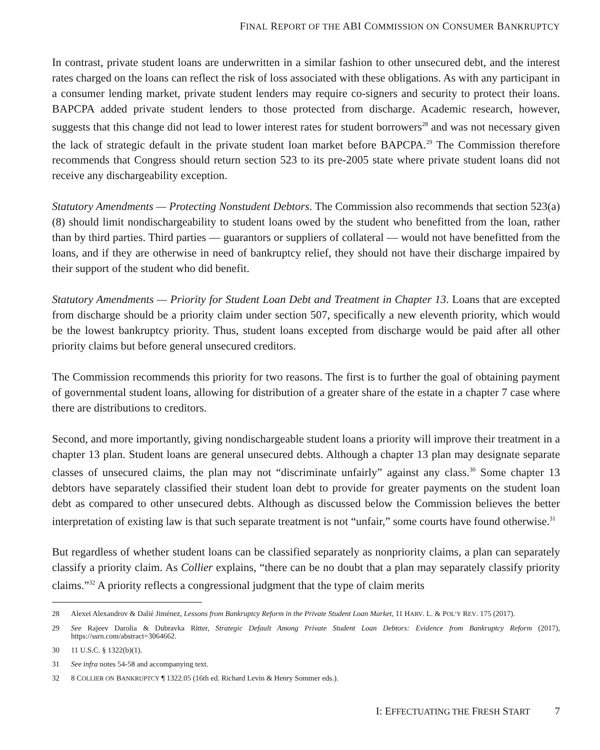FINAL REPORT OF THE ABI COMMISSION ON CONSUMER BANKRUPTCY
In contrast, private student loans are underwritten in a similar fashion to other unsecured debt, and the interest rates charged on the loans can reflect the risk of loss associated with these obligations. As with any participant in a consumer lending market, private student lenders may require co-signers and security to protect their loans. BAPCPA added private student lenders to those protected from discharge. Academic research, however, suggests that this change did not lead to lower interest rates for student borrowers<sup>28</sup> and was not necessary given the lack of strategic default in the private student loan market before BAPCPA.<sup>29</sup> The Commission therefore recommends that Congress should return section 523 to its pre-2005 state where private student loans did not receive any dischargeability exception.
Statutory Amendments — Protecting Nonstudent Debtors. The Commission also recommends that section 523(a)(8) should limit nondischargeability to student loans owed by the student who benefitted from the loan, rather than by third parties. Third parties — guarantors or suppliers of collateral — would not have benefitted from the loans, and if they are otherwise in need of bankruptcy relief, they should not have their discharge impaired by their support of the student who did benefit.
Statutory Amendments — Priority for Student Loan Debt and Treatment in Chapter 13. Loans that are excepted from discharge should be a priority claim under section 507, specifically a new eleventh priority, which would be the lowest bankruptcy priority. Thus, student loans excepted from discharge would be paid after all other priority claims but before general unsecured creditors.
The Commission recommends this priority for two reasons. The first is to further the goal of obtaining payment of governmental student loans, allowing for distribution of a greater share of the estate in a chapter 7 case where there are distributions to creditors.
Second, and more importantly, giving nondischargeable student loans a priority will improve their treatment in a chapter 13 plan. Student loans are general unsecured debts. Although a chapter 13 plan may designate separate classes of unsecured claims, the plan may not “discriminate unfairly” against any class.<sup>30</sup> Some chapter 13 debtors have separately classified their student loan debt to provide for greater payments on the student loan debt as compared to other unsecured debts. Although as discussed below the Commission believes the better interpretation of existing law is that such separate treatment is not “unfair,” some courts have found otherwise.<sup>31</sup>
But regardless of whether student loans can be classified separately as nonpriority claims, a plan can separately classify a priority claim. As Collier explains, “there can be no doubt that a plan may separately classify priority claims.”<sup>32</sup> A priority reflects a congressional judgment that the type of claim merits
28 Alexei Alexandrov & Dalié Jiménez, Lessons from Bankruptcy Reform in the Private Student Loan Market, 11 HARV. L. & POL’Y REV. 175 (2017).
29 See Rajeev Darolia & Dubravka Ritter, Strategic Default Among Private Student Loan Debtors: Evidence from Bankruptcy Reform (2017), https://ssrn.com/abstract=3064662.
30 11 U.S.C. § 1322(b)(1).
31 See infra notes 54-58 and accompanying text.
32 8 COLLIER ON BANKRUPTCY ¶ 1322.05 (16th ed. Richard Levin & Henry Sommer eds.).
I: EFFECTUATING THE FRESH START 7